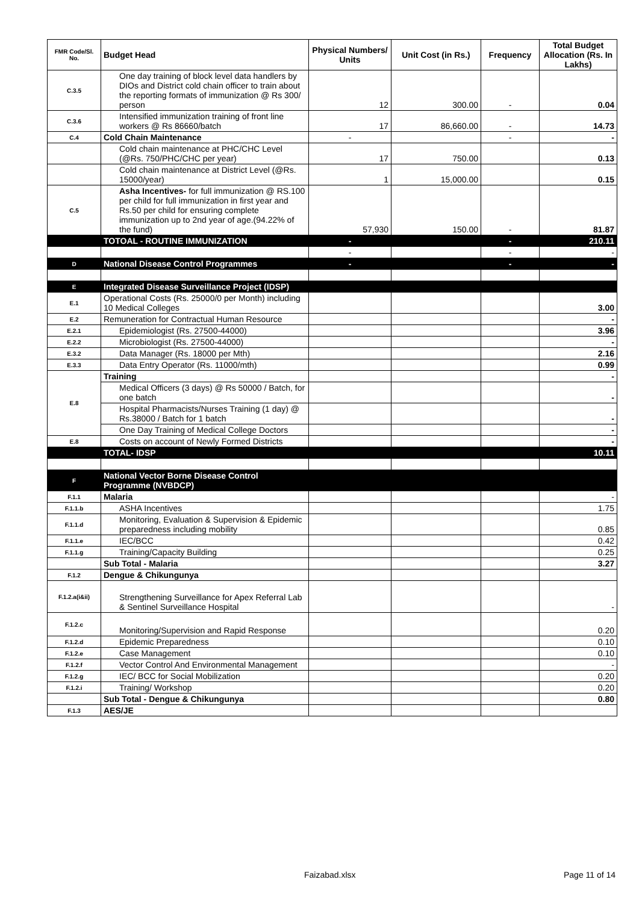| FMR Code/Sl. No. | Budget Head | Physical Numbers/ Units | Unit Cost (in Rs.) | Frequency | Total Budget Allocation (Rs. In Lakhs) |
| --- | --- | --- | --- | --- | --- |
| C.3.5 | One day training of block level data handlers by DIOs and District cold chain officer to train about the reporting formats of immunization @ Rs 300/ person | 12 | 300.00 | - | 0.04 |
| C.3.6 | Intensified immunization training of front line workers @ Rs 86660/batch | 17 | 86,660.00 | - | 14.73 |
| C.4 | Cold Chain Maintenance | - | | - | - |
| | Cold chain maintenance at PHC/CHC Level (@Rs. 750/PHC/CHC per year) | 17 | 750.00 | | 0.13 |
| | Cold chain maintenance at District Level (@Rs. 15000/year) | 1 | 15,000.00 | | 0.15 |
| C.5 | Asha Incentives- for full immunization @ RS.100 per child for full immunization in first year and Rs.50 per child for ensuring complete immunization up to 2nd year of age.(94.22% of the fund) | 57,930 | 150.00 | - | 81.87 |
| | TOTOAL - ROUTINE IMMUNIZATION | - | | - | 210.11 |
| | | - | | - | - |
| D | National Disease Control Programmes | - | | - | - |
| E | Integrated Disease Surveillance Project (IDSP) | | | | |
| E.1 | Operational Costs (Rs. 25000/0 per Month) including 10 Medical Colleges | | | | 3.00 |
| E.2 | Remuneration for Contractual Human Resource | | | | - |
| E.2.1 | Epidemiologist (Rs. 27500-44000) | | | | 3.96 |
| E.2.2 | Microbiologist (Rs. 27500-44000) | | | | - |
| E.3.2 | Data Manager (Rs. 18000 per Mth) | | | | 2.16 |
| E.3.3 | Data Entry Operator (Rs. 11000/mth) | | | | 0.99 |
| E.8 | Training | | | | - |
| | Medical Officers (3 days) @ Rs 50000 / Batch, for one batch | | | | - |
| | Hospital Pharmacists/Nurses Training (1 day) @ Rs.38000 / Batch for 1 batch | | | | - |
| | One Day Training of Medical College Doctors | | | | - |
| E.8 | Costs on account of Newly Formed Districts | | | | - |
| | TOTAL- IDSP | | | | 10.11 |
| F | National Vector Borne Disease Control Programme (NVBDCP) | | | | |
| F.1.1 | Malaria | | | | - |
| F.1.1.b | ASHA Incentives | | | | 1.75 |
| F.1.1.d | Monitoring, Evaluation & Supervision & Epidemic preparedness including mobility | | | | 0.85 |
| F.1.1.e | IEC/BCC | | | | 0.42 |
| F.1.1.g | Training/Capacity Building | | | | 0.25 |
| | Sub Total - Malaria | | | | 3.27 |
| F.1.2 | Dengue & Chikungunya | | | | |
| F.1.2.a(i&ii) | Strengthening Surveillance for Apex Referral Lab & Sentinel Surveillance Hospital | | | | - |
| F.1.2.c | Monitoring/Supervision and Rapid Response | | | | 0.20 |
| F.1.2.d | Epidemic Preparedness | | | | 0.10 |
| F.1.2.e | Case Management | | | | 0.10 |
| F.1.2.f | Vector Control And Environmental Management | | | | - |
| F.1.2.g | IEC/ BCC for Social Mobilization | | | | 0.20 |
| F.1.2.i | Training/ Workshop | | | | 0.20 |
| | Sub Total - Dengue & Chikungunya | | | | 0.80 |
| F.1.3 | AES/JE | | | | |
Faizabad.xlsx Page 11 of 14